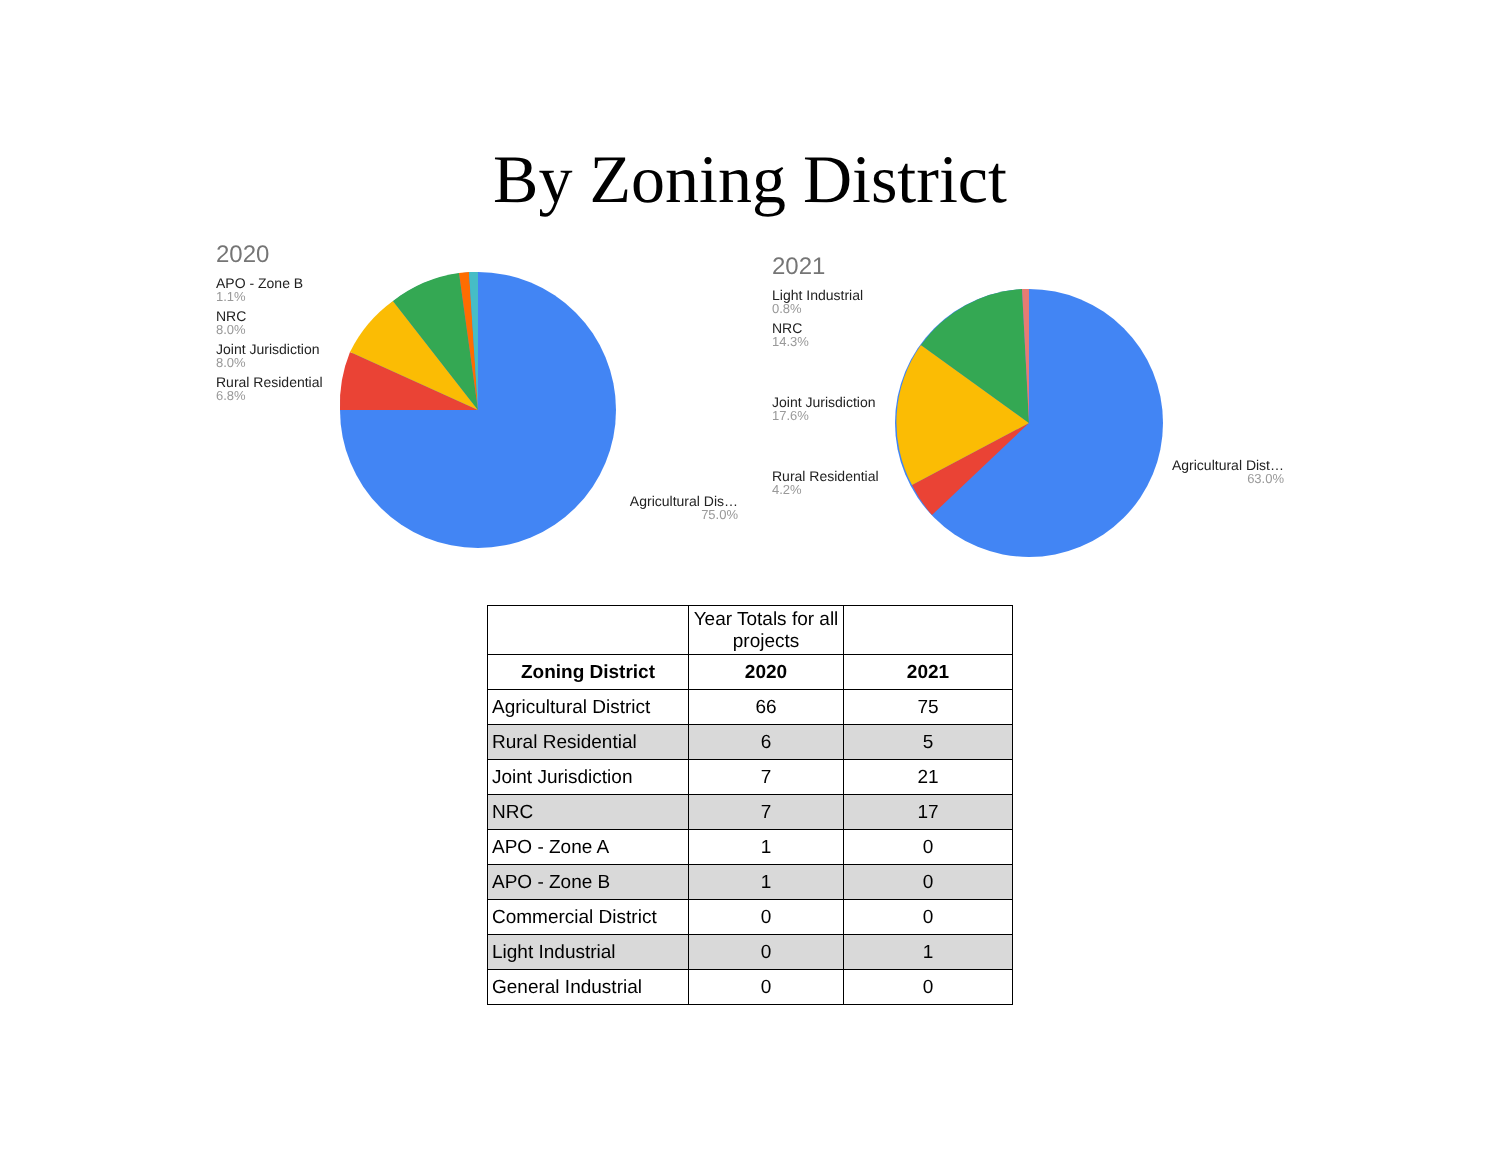By Zoning District
2020
APO - Zone B
1.1%
NRC
8.0%
Joint Jurisdiction
8.0%
Rural Residential
6.8%
Agricultural Dis…
75.0%
2021
Light Industrial
0.8%
NRC
14.3%
Joint Jurisdiction
17.6%
Rural Residential
4.2%
Agricultural Dist…
63.0%
| | Year Totals for all projects | |
| Zoning District | 2020 | 2021 |
| Agricultural District | 66 | 75 |
| Rural Residential | 6 | 5 |
| Joint Jurisdiction | 7 | 21 |
| NRC | 7 | 17 |
| APO - Zone A | 1 | 0 |
| APO - Zone B | 1 | 0 |
| Commercial District | 0 | 0 |
| Light Industrial | 0 | 1 |
| General Industrial | 0 | 0 |